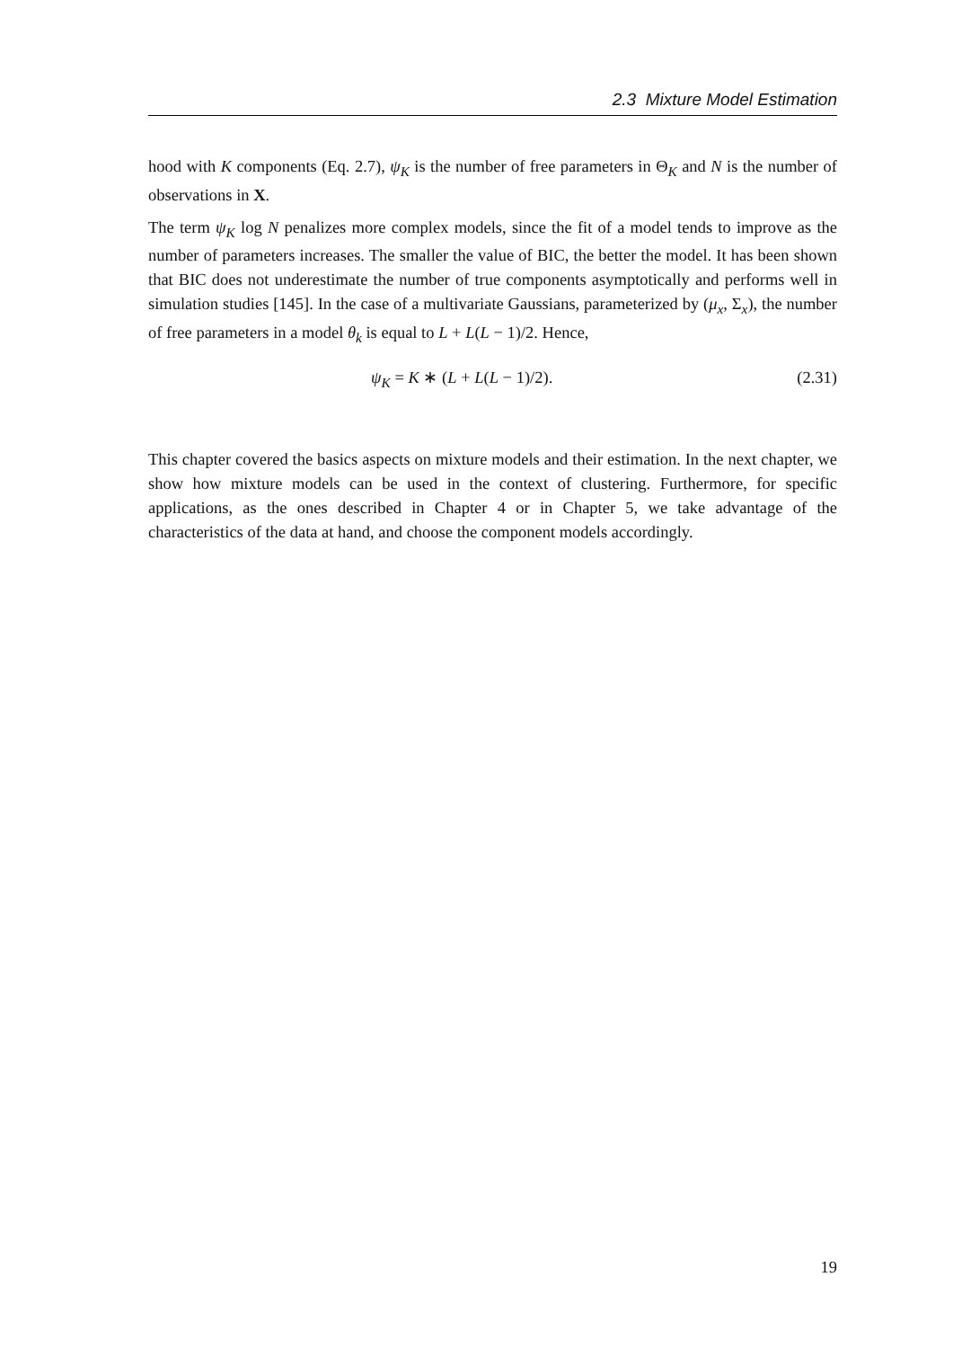2.3 Mixture Model Estimation
hood with K components (Eq. 2.7), ψ<sub>K</sub> is the number of free parameters in Θ<sub>K</sub> and N is the number of observations in X.
The term ψ<sub>K</sub> log N penalizes more complex models, since the fit of a model tends to improve as the number of parameters increases. The smaller the value of BIC, the better the model. It has been shown that BIC does not underestimate the number of true components asymptotically and performs well in simulation studies [145]. In the case of a multivariate Gaussians, parameterized by (μ<sub>x</sub>, Σ<sub>x</sub>), the number of free parameters in a model θ<sub>k</sub> is equal to L + L(L − 1)/2. Hence,
ψ<sub>K</sub> = K ∗ (L + L(L − 1)/2). (2.31)
This chapter covered the basics aspects on mixture models and their estimation. In the next chapter, we show how mixture models can be used in the context of clustering. Furthermore, for specific applications, as the ones described in Chapter 4 or in Chapter 5, we take advantage of the characteristics of the data at hand, and choose the component models accordingly.
19